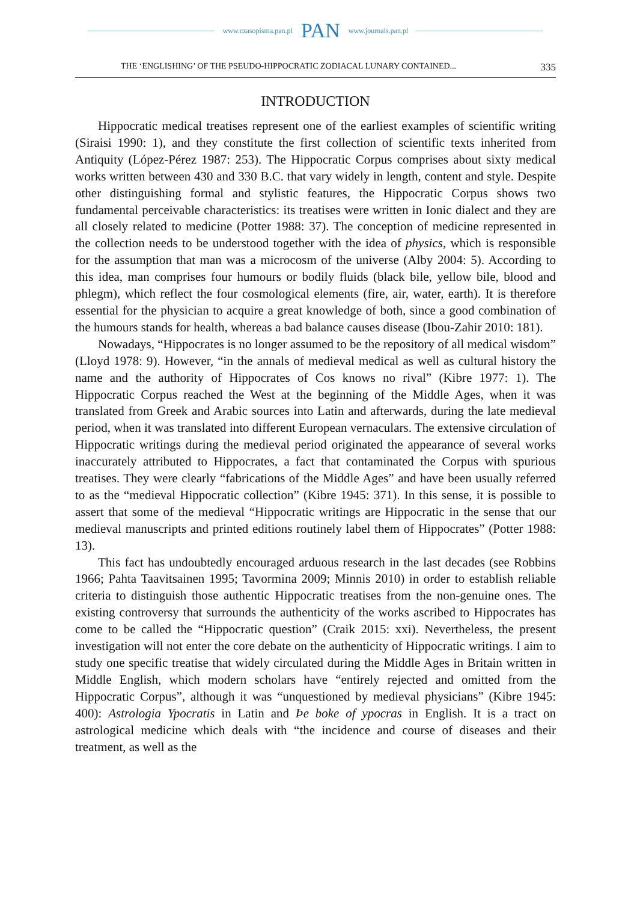www.czasopisma.pan.pl PAN www.journals.pan.pl
THE ‘ENGLISHING’ OF THE PSEUDO-HIPPOCRATIC ZODIACAL LUNARY CONTAINED... 335
INTRODUCTION
Hippocratic medical treatises represent one of the earliest examples of scientific writing (Siraisi 1990: 1), and they constitute the first collection of scientific texts inherited from Antiquity (López-Pérez 1987: 253). The Hippocratic Corpus comprises about sixty medical works written between 430 and 330 B.C. that vary widely in length, content and style. Despite other distinguishing formal and stylistic features, the Hippocratic Corpus shows two fundamental perceivable characteristics: its treatises were written in Ionic dialect and they are all closely related to medicine (Potter 1988: 37). The conception of medicine represented in the collection needs to be understood together with the idea of physics, which is responsible for the assumption that man was a microcosm of the universe (Alby 2004: 5). According to this idea, man comprises four humours or bodily fluids (black bile, yellow bile, blood and phlegm), which reflect the four cosmological elements (fire, air, water, earth). It is therefore essential for the physician to acquire a great knowledge of both, since a good combination of the humours stands for health, whereas a bad balance causes disease (Ibou-Zahir 2010: 181).
Nowadays, “Hippocrates is no longer assumed to be the repository of all medical wisdom” (Lloyd 1978: 9). However, “in the annals of medieval medical as well as cultural history the name and the authority of Hippocrates of Cos knows no rival” (Kibre 1977: 1). The Hippocratic Corpus reached the West at the beginning of the Middle Ages, when it was translated from Greek and Arabic sources into Latin and afterwards, during the late medieval period, when it was translated into different European vernaculars. The extensive circulation of Hippocratic writings during the medieval period originated the appearance of several works inaccurately attributed to Hippocrates, a fact that contaminated the Corpus with spurious treatises. They were clearly “fabrications of the Middle Ages” and have been usually referred to as the “medieval Hippocratic collection” (Kibre 1945: 371). In this sense, it is possible to assert that some of the medieval “Hippocratic writings are Hippocratic in the sense that our medieval manuscripts and printed editions routinely label them of Hippocrates” (Potter 1988: 13).
This fact has undoubtedly encouraged arduous research in the last decades (see Robbins 1966; Pahta Taavitsainen 1995; Tavormina 2009; Minnis 2010) in order to establish reliable criteria to distinguish those authentic Hippocratic treatises from the non-genuine ones. The existing controversy that surrounds the authenticity of the works ascribed to Hippocrates has come to be called the “Hippocratic question” (Craik 2015: xxi). Nevertheless, the present investigation will not enter the core debate on the authenticity of Hippocratic writings. I aim to study one specific treatise that widely circulated during the Middle Ages in Britain written in Middle English, which modern scholars have “entirely rejected and omitted from the Hippocratic Corpus”, although it was “unquestioned by medieval physicians” (Kibre 1945: 400): Astrologia Ypocratis in Latin and Þe boke of ypocras in English. It is a tract on astrological medicine which deals with “the incidence and course of diseases and their treatment, as well as the